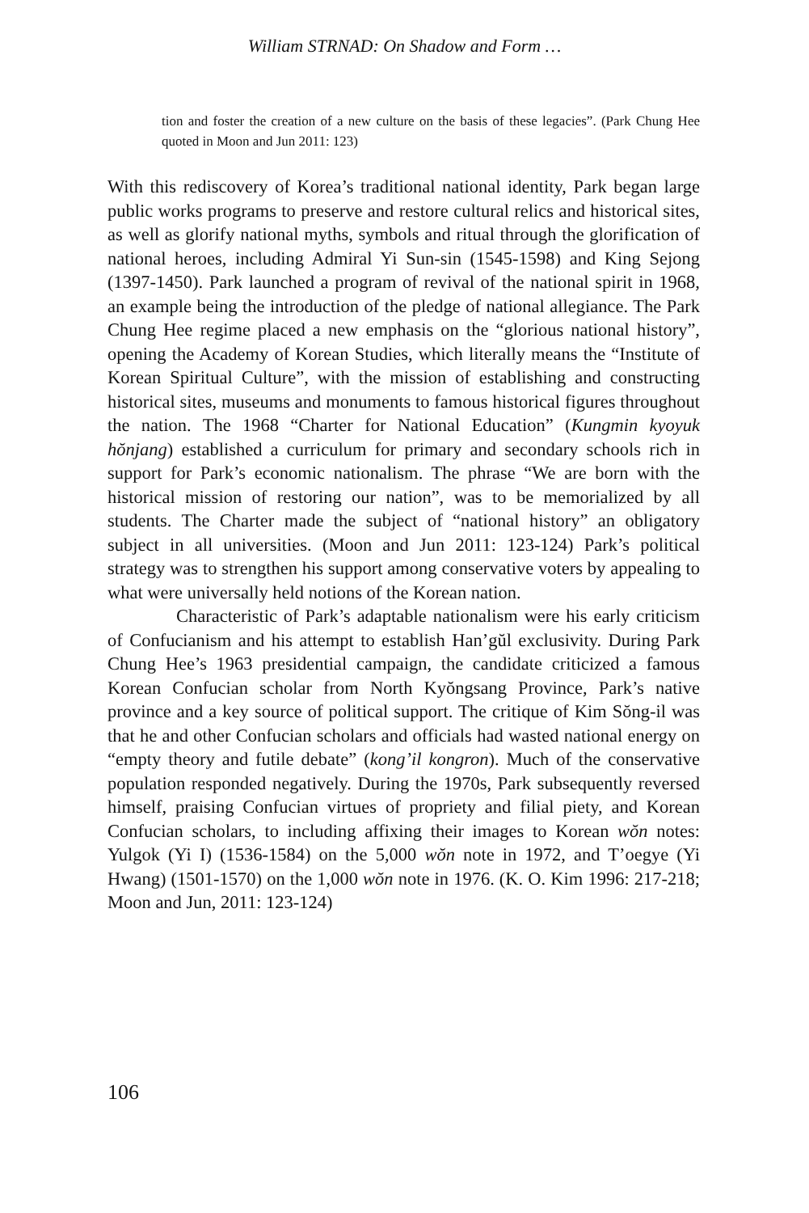William STRNAD: On Shadow and Form …
tion and foster the creation of a new culture on the basis of these legacies”. (Park Chung Hee quoted in Moon and Jun 2011: 123)
With this rediscovery of Korea’s traditional national identity, Park began large public works programs to preserve and restore cultural relics and historical sites, as well as glorify national myths, symbols and ritual through the glorification of national heroes, including Admiral Yi Sun-sin (1545-1598) and King Sejong (1397-1450). Park launched a program of revival of the national spirit in 1968, an example being the introduction of the pledge of national allegiance. The Park Chung Hee regime placed a new emphasis on the “glorious national history”, opening the Academy of Korean Studies, which literally means the “Institute of Korean Spiritual Culture”, with the mission of establishing and constructing historical sites, museums and monuments to famous historical figures throughout the nation. The 1968 “Charter for National Education” (Kungmin kyoyuk hŏnjang) established a curriculum for primary and secondary schools rich in support for Park’s economic nationalism. The phrase “We are born with the historical mission of restoring our nation”, was to be memorialized by all students. The Charter made the subject of “national history” an obligatory subject in all universities. (Moon and Jun 2011: 123-124) Park’s political strategy was to strengthen his support among conservative voters by appealing to what were universally held notions of the Korean nation.
Characteristic of Park’s adaptable nationalism were his early criticism of Confucianism and his attempt to establish Han’gŭl exclusivity. During Park Chung Hee’s 1963 presidential campaign, the candidate criticized a famous Korean Confucian scholar from North Kyŏngsang Province, Park’s native province and a key source of political support. The critique of Kim Sŏng-il was that he and other Confucian scholars and officials had wasted national energy on “empty theory and futile debate” (kong’il kongron). Much of the conservative population responded negatively. During the 1970s, Park subsequently reversed himself, praising Confucian virtues of propriety and filial piety, and Korean Confucian scholars, to including affixing their images to Korean wŏn notes: Yulgok (Yi I) (1536-1584) on the 5,000 wŏn note in 1972, and T’oegye (Yi Hwang) (1501-1570) on the 1,000 wŏn note in 1976. (K. O. Kim 1996: 217-218; Moon and Jun, 2011: 123-124)
106